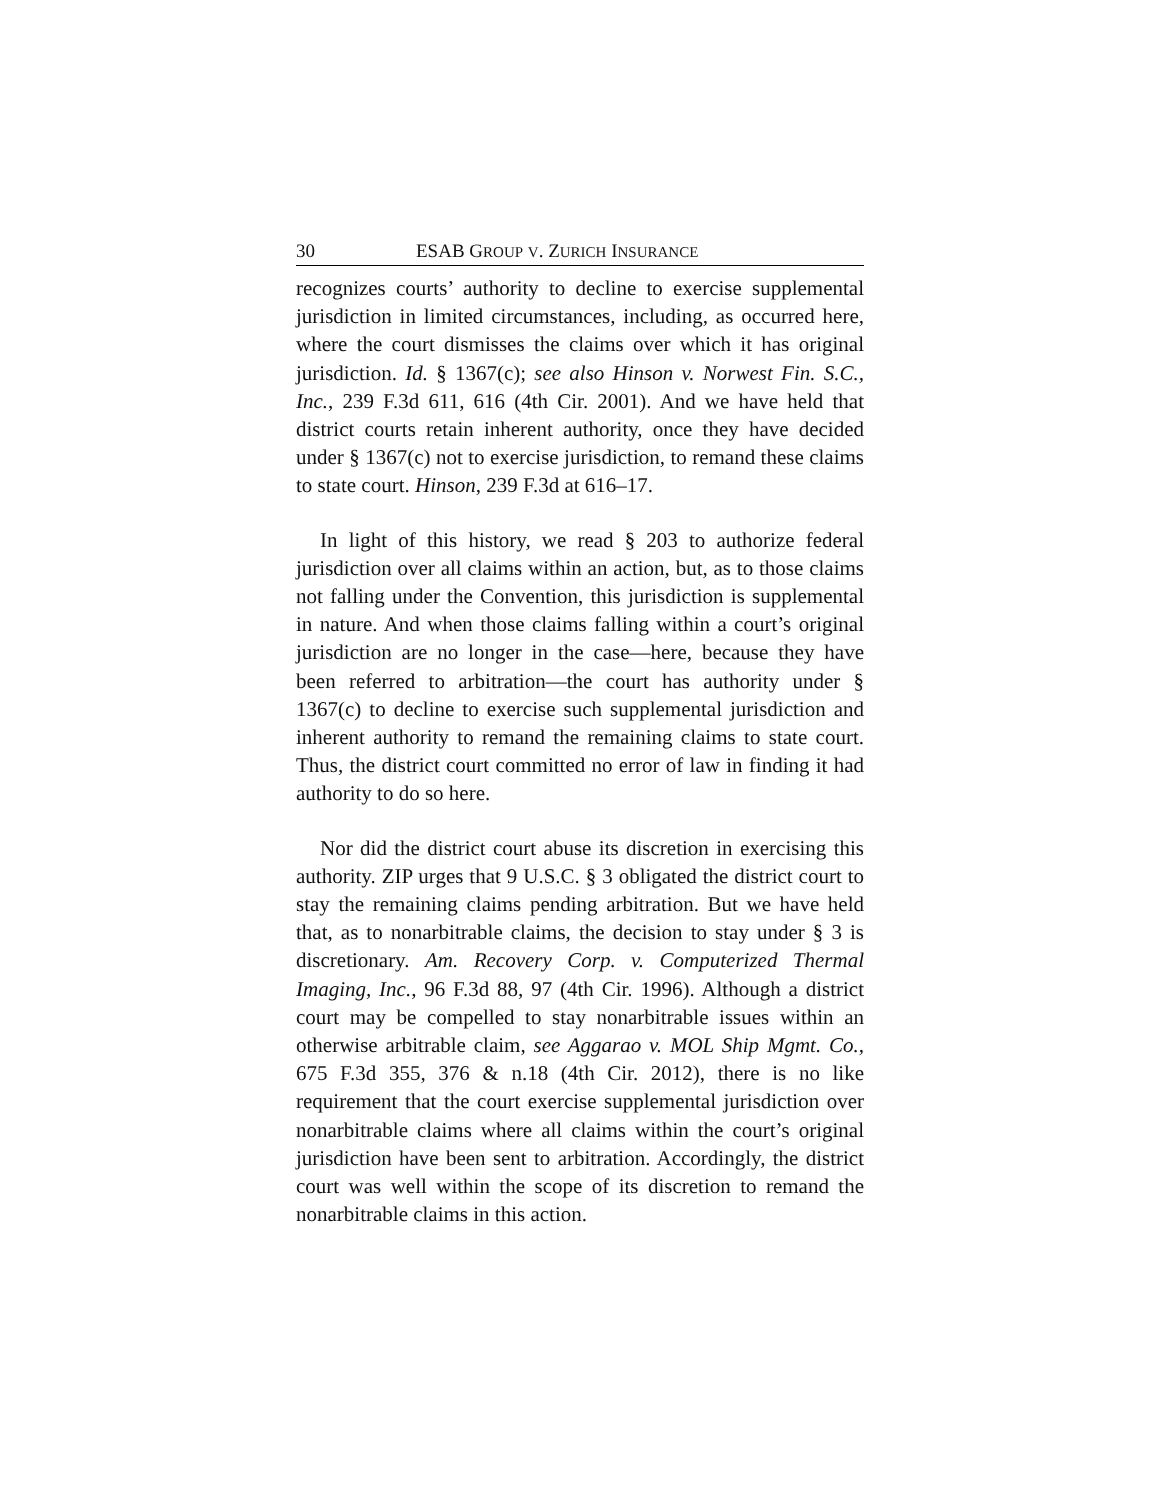30 ESAB GROUP V. ZURICH INSURANCE
recognizes courts’ authority to decline to exercise supplemental jurisdiction in limited circumstances, including, as occurred here, where the court dismisses the claims over which it has original jurisdiction. Id. § 1367(c); see also Hinson v. Norwest Fin. S.C., Inc., 239 F.3d 611, 616 (4th Cir. 2001). And we have held that district courts retain inherent authority, once they have decided under § 1367(c) not to exercise jurisdiction, to remand these claims to state court. Hinson, 239 F.3d at 616–17.
In light of this history, we read § 203 to authorize federal jurisdiction over all claims within an action, but, as to those claims not falling under the Convention, this jurisdiction is supplemental in nature. And when those claims falling within a court’s original jurisdiction are no longer in the case—here, because they have been referred to arbitration—the court has authority under § 1367(c) to decline to exercise such supplemental jurisdiction and inherent authority to remand the remaining claims to state court. Thus, the district court committed no error of law in finding it had authority to do so here.
Nor did the district court abuse its discretion in exercising this authority. ZIP urges that 9 U.S.C. § 3 obligated the district court to stay the remaining claims pending arbitration. But we have held that, as to nonarbitrable claims, the decision to stay under § 3 is discretionary. Am. Recovery Corp. v. Computerized Thermal Imaging, Inc., 96 F.3d 88, 97 (4th Cir. 1996). Although a district court may be compelled to stay nonarbitrable issues within an otherwise arbitrable claim, see Aggarao v. MOL Ship Mgmt. Co., 675 F.3d 355, 376 & n.18 (4th Cir. 2012), there is no like requirement that the court exercise supplemental jurisdiction over nonarbitrable claims where all claims within the court’s original jurisdiction have been sent to arbitration. Accordingly, the district court was well within the scope of its discretion to remand the nonarbitrable claims in this action.